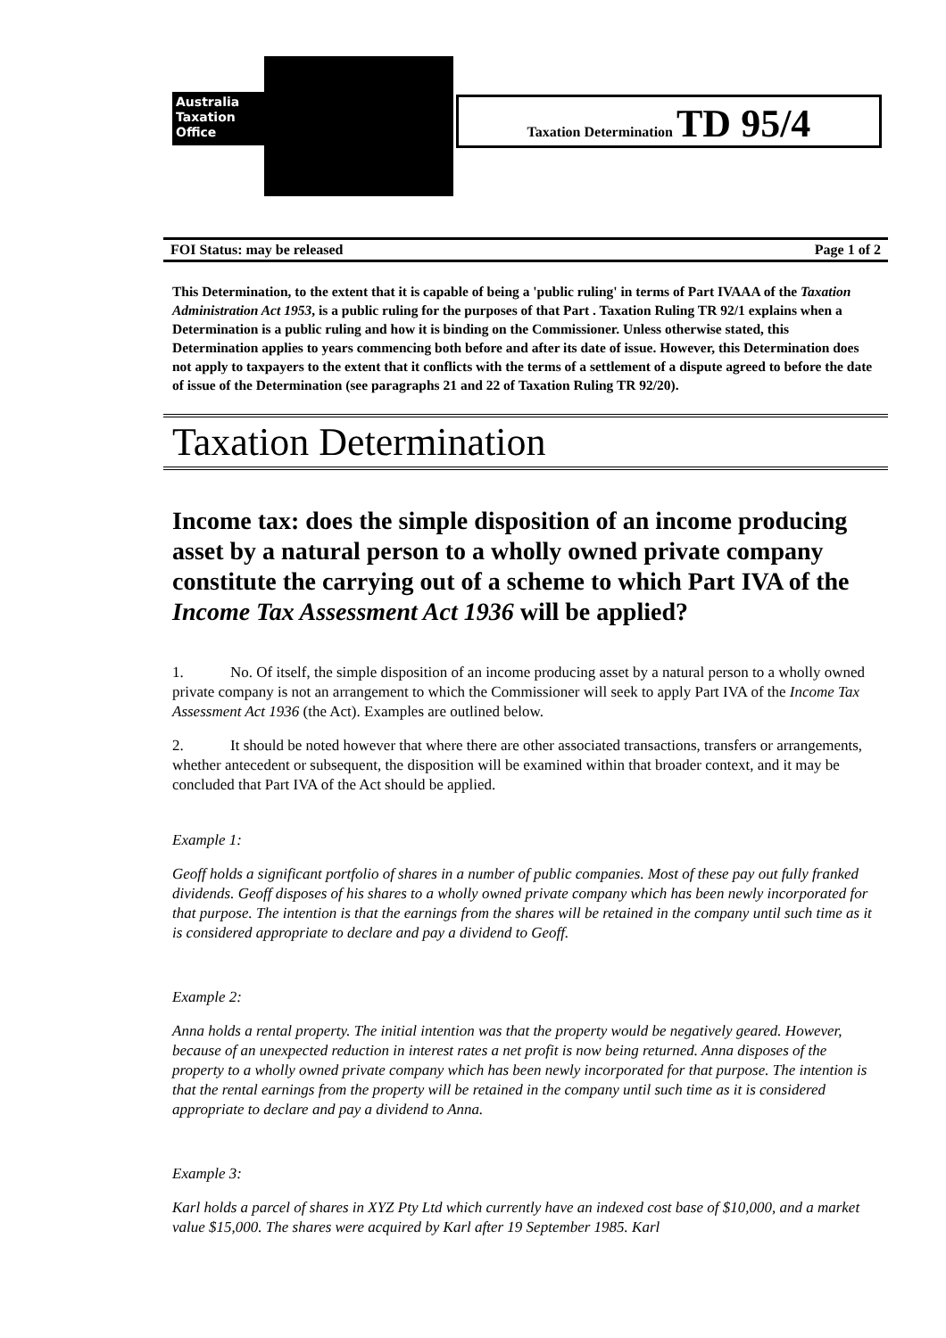Australia
Taxation
Office
Taxation Determination TD 95/4
FOI Status: may be released Page 1 of 2
This Determination, to the extent that it is capable of being a 'public ruling' in terms of Part IVAAA of the Taxation Administration Act 1953, is a public ruling for the purposes of that Part . Taxation Ruling TR 92/1 explains when a Determination is a public ruling and how it is binding on the Commissioner. Unless otherwise stated, this Determination applies to years commencing both before and after its date of issue. However, this Determination does not apply to taxpayers to the extent that it conflicts with the terms of a settlement of a dispute agreed to before the date of issue of the Determination (see paragraphs 21 and 22 of Taxation Ruling TR 92/20).
Taxation Determination
Income tax: does the simple disposition of an income producing asset by a natural person to a wholly owned private company constitute the carrying out of a scheme to which Part IVA of the Income Tax Assessment Act 1936 will be applied?
1. No. Of itself, the simple disposition of an income producing asset by a natural person to a wholly owned private company is not an arrangement to which the Commissioner will seek to apply Part IVA of the Income Tax Assessment Act 1936 (the Act). Examples are outlined below.
2. It should be noted however that where there are other associated transactions, transfers or arrangements, whether antecedent or subsequent, the disposition will be examined within that broader context, and it may be concluded that Part IVA of the Act should be applied.
Example 1:
Geoff holds a significant portfolio of shares in a number of public companies. Most of these pay out fully franked dividends. Geoff disposes of his shares to a wholly owned private company which has been newly incorporated for that purpose. The intention is that the earnings from the shares will be retained in the company until such time as it is considered appropriate to declare and pay a dividend to Geoff.
Example 2:
Anna holds a rental property. The initial intention was that the property would be negatively geared. However, because of an unexpected reduction in interest rates a net profit is now being returned. Anna disposes of the property to a wholly owned private company which has been newly incorporated for that purpose. The intention is that the rental earnings from the property will be retained in the company until such time as it is considered appropriate to declare and pay a dividend to Anna.
Example 3:
Karl holds a parcel of shares in XYZ Pty Ltd which currently have an indexed cost base of $10,000, and a market value $15,000. The shares were acquired by Karl after 19 September 1985. Karl